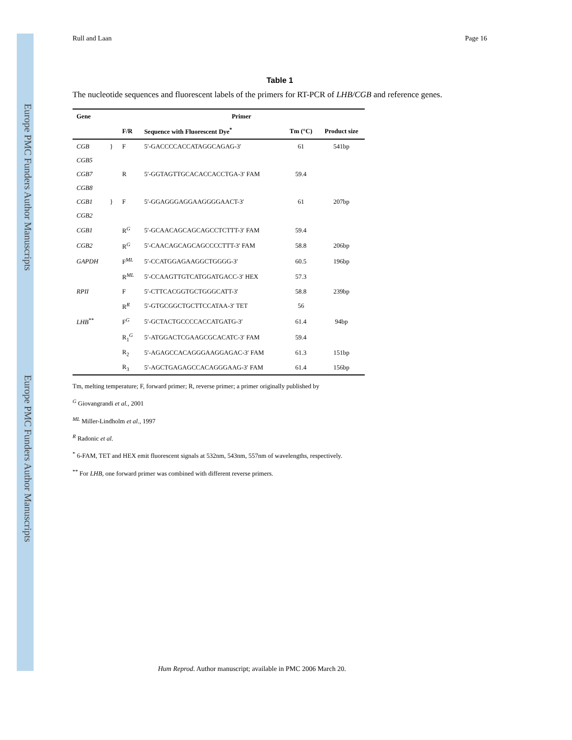Europe PMC Funders Author Manuscripts
Europe PMC Funders Author Manuscripts
Rull and Laan Page 16
Table 1
The nucleotide sequences and fluorescent labels of the primers for RT-PCR of LHB/CGB and reference genes.
| Gene | | Primer | | | |
| --- | --- | --- | --- | --- | --- |
| | | F/R | Sequence with Fluorescent Dye<sup>*</sup> | Tm (°C) | Product size |
| CGB | } | F | 5′-GACCCCACCATAGGCAGAG-3′ | 61 | 541bp |
| CGB5 | | | | | |
| CGB7 | | R | 5′-GGTAGTTGCACACCACCTGA-3′ FAM | 59.4 | |
| CGB8 | | | | | |
| CGB1 | } | F | 5′-GGAGGGAGGAAGGGGAACT-3′ | 61 | 207bp |
| CGB2 | | | | | |
| CGB1 | | R<sup>G</sup> | 5′-GCAACAGCAGCAGCCTCTTT-3′ FAM | 59.4 | |
| CGB2 | | R<sup>G</sup> | 5′-CAACAGCAGCAGCCCCTTT-3′ FAM | 58.8 | 206bp |
| GAPDH | | F<sup>ML</sup> | 5′-CCATGGAGAAGGCTGGGG-3′ | 60.5 | 196bp |
| | | R<sup>ML</sup> | 5′-CCAAGTTGTCATGGATGACC-3′ HEX | 57.3 | |
| RPII | | F | 5′-CTTCACGGTGCTGGGCATT-3′ | 58.8 | 239bp |
| | | R<sup>R</sup> | 5′-GTGCGGCTGCTTCCATAA-3′ TET | 56 | |
| LHB<sup>**</sup> | | F<sup>G</sup> | 5′-GCTACTGCCCCACCATGATG-3′ | 61.4 | 94bp |
| | | R<sub>1</sub><sup>G</sup> | 5′-ATGGACTCGAAGCGCACATC-3′ FAM | 59.4 | |
| | | R<sub>2</sub> | 5′-AGAGCCACAGGGAAGGAGAC-3′ FAM | 61.3 | 151bp |
| | | R<sub>3</sub> | 5′-AGCTGAGAGCCACAGGGAAG-3′ FAM | 61.4 | 156bp |
Tm, melting temperature; F, forward primer; R, reverse primer; a primer originally published by
<sup>G</sup> Giovangrandi et al., 2001
<sup>ML</sup> Miller-Lindholm et al., 1997
<sup>R</sup> Radonic et al.
<sup>*</sup> 6-FAM, TET and HEX emit fluorescent signals at 532nm, 543nm, 557nm of wavelengths, respectively.
<sup>**</sup> For LHB, one forward primer was combined with different reverse primers.
Hum Reprod. Author manuscript; available in PMC 2006 March 20.